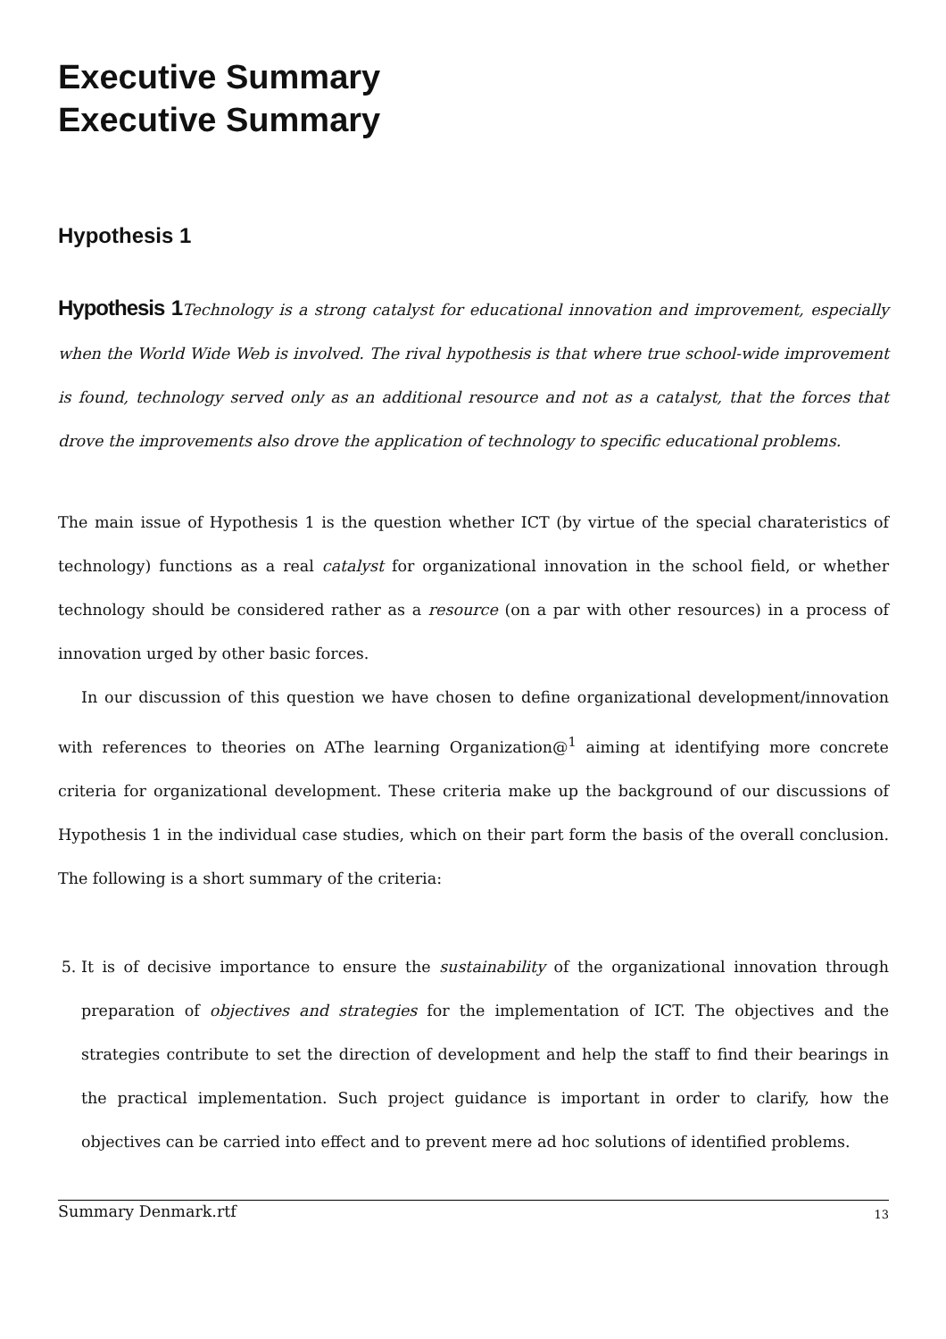Executive Summary
Executive Summary
Hypothesis 1
Hypothesis 1 Technology is a strong catalyst for educational innovation and improvement, especially when the World Wide Web is involved. The rival hypothesis is that where true school-wide improvement is found, technology served only as an additional resource and not as a catalyst, that the forces that drove the improvements also drove the application of technology to specific educational problems.
The main issue of Hypothesis 1 is the question whether ICT (by virtue of the special charateristics of technology) functions as a real catalyst for organizational innovation in the school field, or whether technology should be considered rather as a resource (on a par with other resources) in a process of innovation urged by other basic forces.
In our discussion of this question we have chosen to define organizational development/innovation with references to theories on AThe learning Organization@<sup>1</sup> aiming at identifying more concrete criteria for organizational development. These criteria make up the background of our discussions of Hypothesis 1 in the individual case studies, which on their part form the basis of the overall conclusion. The following is a short summary of the criteria:
5. It is of decisive importance to ensure the sustainability of the organizational innovation through preparation of objectives and strategies for the implementation of ICT. The objectives and the strategies contribute to set the direction of development and help the staff to find their bearings in the practical implementation. Such project guidance is important in order to clarify, how the objectives can be carried into effect and to prevent mere ad hoc solutions of identified problems.
Summary Denmark.rtf 13